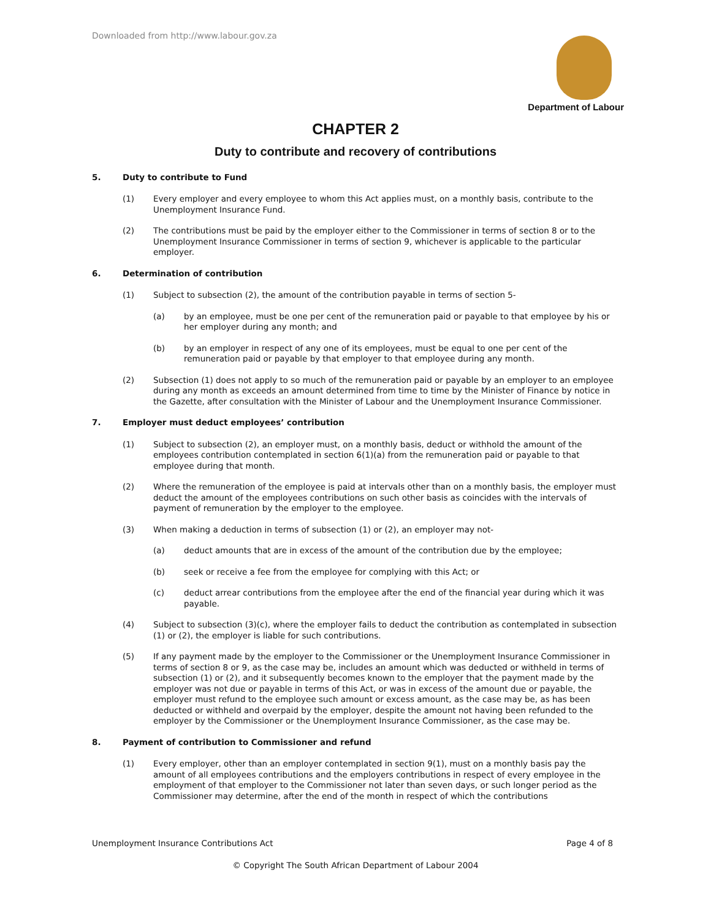Downloaded from http://www.labour.gov.za
Department of Labour
CHAPTER 2
Duty to contribute and recovery of contributions
5. Duty to contribute to Fund
(1) Every employer and every employee to whom this Act applies must, on a monthly basis, contribute to the Unemployment Insurance Fund.
(2) The contributions must be paid by the employer either to the Commissioner in terms of section 8 or to the Unemployment Insurance Commissioner in terms of section 9, whichever is applicable to the particular employer.
6. Determination of contribution
(1) Subject to subsection (2), the amount of the contribution payable in terms of section 5-
(a) by an employee, must be one per cent of the remuneration paid or payable to that employee by his or her employer during any month; and
(b) by an employer in respect of any one of its employees, must be equal to one per cent of the remuneration paid or payable by that employer to that employee during any month.
(2) Subsection (1) does not apply to so much of the remuneration paid or payable by an employer to an employee during any month as exceeds an amount determined from time to time by the Minister of Finance by notice in the Gazette, after consultation with the Minister of Labour and the Unemployment Insurance Commissioner.
7. Employer must deduct employees’ contribution
(1) Subject to subsection (2), an employer must, on a monthly basis, deduct or withhold the amount of the employees contribution contemplated in section 6(1)(a) from the remuneration paid or payable to that employee during that month.
(2) Where the remuneration of the employee is paid at intervals other than on a monthly basis, the employer must deduct the amount of the employees contributions on such other basis as coincides with the intervals of payment of remuneration by the employer to the employee.
(3) When making a deduction in terms of subsection (1) or (2), an employer may not-
(a) deduct amounts that are in excess of the amount of the contribution due by the employee;
(b) seek or receive a fee from the employee for complying with this Act; or
(c) deduct arrear contributions from the employee after the end of the financial year during which it was payable.
(4) Subject to subsection (3)(c), where the employer fails to deduct the contribution as contemplated in subsection (1) or (2), the employer is liable for such contributions.
(5) If any payment made by the employer to the Commissioner or the Unemployment Insurance Commissioner in terms of section 8 or 9, as the case may be, includes an amount which was deducted or withheld in terms of subsection (1) or (2), and it subsequently becomes known to the employer that the payment made by the employer was not due or payable in terms of this Act, or was in excess of the amount due or payable, the employer must refund to the employee such amount or excess amount, as the case may be, as has been deducted or withheld and overpaid by the employer, despite the amount not having been refunded to the employer by the Commissioner or the Unemployment Insurance Commissioner, as the case may be.
8. Payment of contribution to Commissioner and refund
(1) Every employer, other than an employer contemplated in section 9(1), must on a monthly basis pay the amount of all employees contributions and the employers contributions in respect of every employee in the employment of that employer to the Commissioner not later than seven days, or such longer period as the Commissioner may determine, after the end of the month in respect of which the contributions
Unemployment Insurance Contributions Act Page 4 of 8
© Copyright The South African Department of Labour 2004